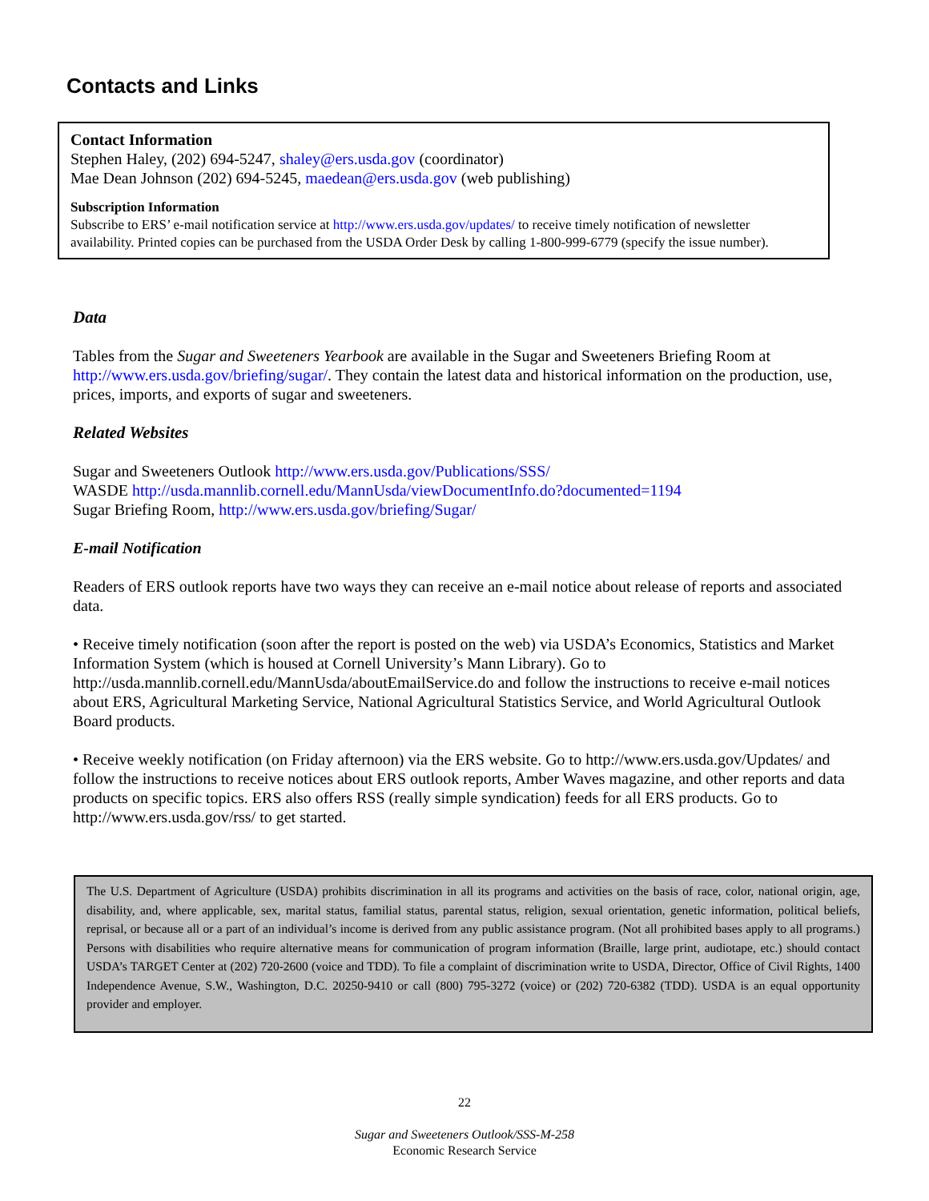Contacts and Links
Contact Information
Stephen Haley, (202) 694-5247, shaley@ers.usda.gov (coordinator)
Mae Dean Johnson (202) 694-5245, maedean@ers.usda.gov (web publishing)
Subscription Information
Subscribe to ERS’ e-mail notification service at http://www.ers.usda.gov/updates/ to receive timely notification of newsletter availability. Printed copies can be purchased from the USDA Order Desk by calling 1-800-999-6779 (specify the issue number).
Data
Tables from the Sugar and Sweeteners Yearbook are available in the Sugar and Sweeteners Briefing Room at http://www.ers.usda.gov/briefing/sugar/. They contain the latest data and historical information on the production, use, prices, imports, and exports of sugar and sweeteners.
Related Websites
Sugar and Sweeteners Outlook http://www.ers.usda.gov/Publications/SSS/
WASDE http://usda.mannlib.cornell.edu/MannUsda/viewDocumentInfo.do?documented=1194
Sugar Briefing Room, http://www.ers.usda.gov/briefing/Sugar/
E-mail Notification
Readers of ERS outlook reports have two ways they can receive an e-mail notice about release of reports and associated data.
• Receive timely notification (soon after the report is posted on the web) via USDA’s Economics, Statistics and Market Information System (which is housed at Cornell University’s Mann Library). Go to http://usda.mannlib.cornell.edu/MannUsda/aboutEmailService.do and follow the instructions to receive e-mail notices about ERS, Agricultural Marketing Service, National Agricultural Statistics Service, and World Agricultural Outlook Board products.
• Receive weekly notification (on Friday afternoon) via the ERS website. Go to http://www.ers.usda.gov/Updates/ and follow the instructions to receive notices about ERS outlook reports, Amber Waves magazine, and other reports and data products on specific topics. ERS also offers RSS (really simple syndication) feeds for all ERS products. Go to http://www.ers.usda.gov/rss/ to get started.
The U.S. Department of Agriculture (USDA) prohibits discrimination in all its programs and activities on the basis of race, color, national origin, age, disability, and, where applicable, sex, marital status, familial status, parental status, religion, sexual orientation, genetic information, political beliefs, reprisal, or because all or a part of an individual’s income is derived from any public assistance program. (Not all prohibited bases apply to all programs.) Persons with disabilities who require alternative means for communication of program information (Braille, large print, audiotape, etc.) should contact USDA’s TARGET Center at (202) 720-2600 (voice and TDD). To file a complaint of discrimination write to USDA, Director, Office of Civil Rights, 1400 Independence Avenue, S.W., Washington, D.C. 20250-9410 or call (800) 795-3272 (voice) or (202) 720-6382 (TDD). USDA is an equal opportunity provider and employer.
22
Sugar and Sweeteners Outlook/SSS-M-258
Economic Research Service